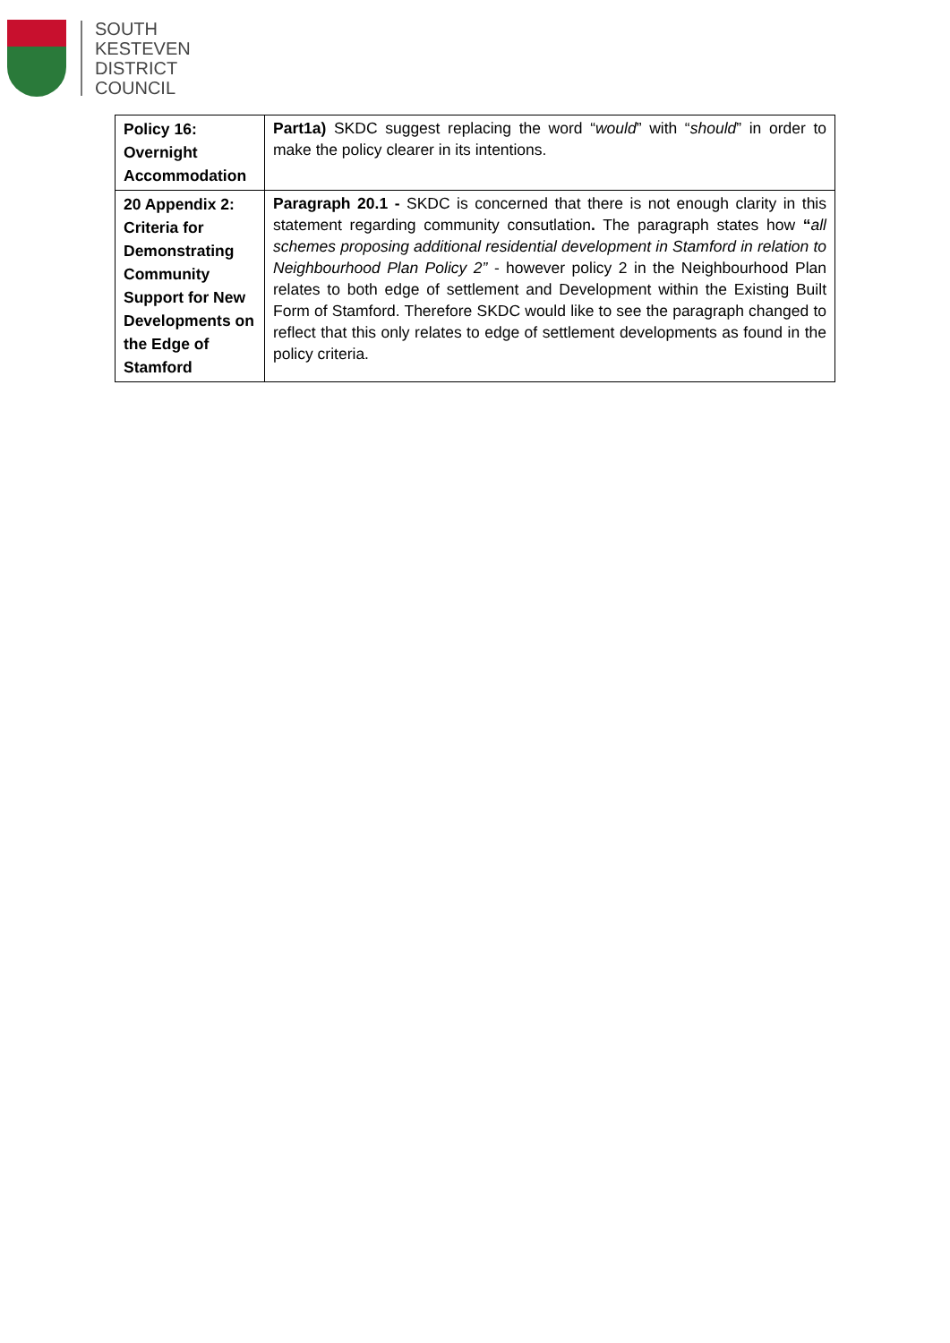SOUTH
KESTEVEN
DISTRICT
COUNCIL
| Policy 16: Overnight Accommodation | Part1a) SKDC suggest replacing the word “ would ” with “ should ” in order to make the policy clearer in its intentions. |
| 20 Appendix 2: Criteria for Demonstrating Community Support for New Developments on the Edge of Stamford | Paragraph 20.1 - SKDC is concerned that there is not enough clarity in this statement regarding community consutlation . The paragraph states how “ all schemes proposing additional residential development in Stamford in relation to Neighbourhood Plan Policy 2” - however policy 2 in the Neighbourhood Plan relates to both edge of settlement and Development within the Existing Built Form of Stamford. Therefore SKDC would like to see the paragraph changed to reflect that this only relates to edge of settlement developments as found in the policy criteria. |